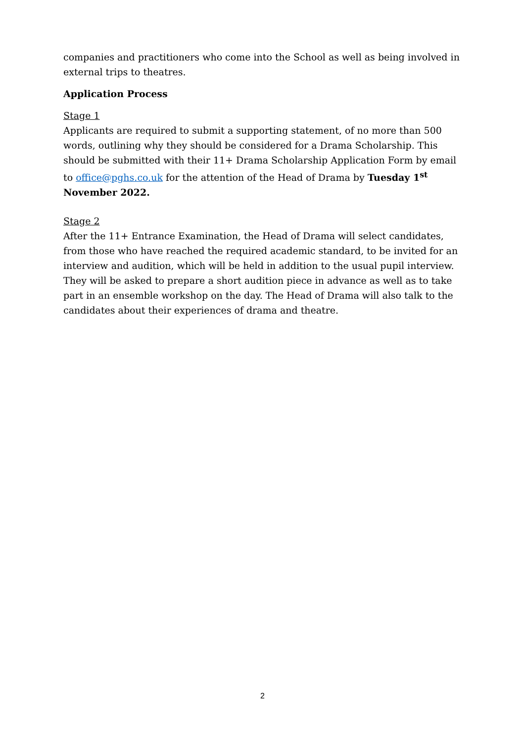companies and practitioners who come into the School as well as being involved in external trips to theatres.
Application Process
Stage 1
Applicants are required to submit a supporting statement, of no more than 500 words, outlining why they should be considered for a Drama Scholarship. This should be submitted with their 11+ Drama Scholarship Application Form by email to office@pghs.co.uk for the attention of the Head of Drama by Tuesday 1<sup>st</sup> November 2022.
Stage 2
After the 11+ Entrance Examination, the Head of Drama will select candidates, from those who have reached the required academic standard, to be invited for an interview and audition, which will be held in addition to the usual pupil interview. They will be asked to prepare a short audition piece in advance as well as to take part in an ensemble workshop on the day. The Head of Drama will also talk to the candidates about their experiences of drama and theatre.
2